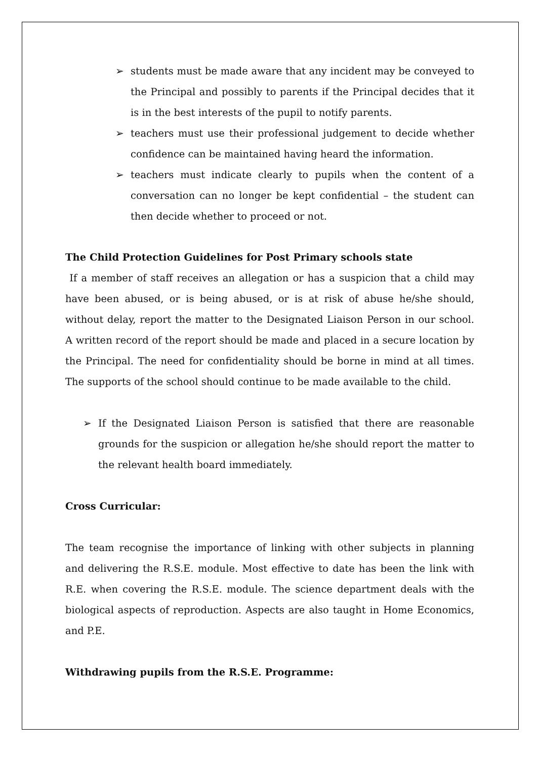➢ students must be made aware that any incident may be conveyed to the Principal and possibly to parents if the Principal decides that it is in the best interests of the pupil to notify parents.
➢ teachers must use their professional judgement to decide whether confidence can be maintained having heard the information.
➢ teachers must indicate clearly to pupils when the content of a conversation can no longer be kept confidential – the student can then decide whether to proceed or not.
The Child Protection Guidelines for Post Primary schools state
If a member of staff receives an allegation or has a suspicion that a child may have been abused, or is being abused, or is at risk of abuse he/she should, without delay, report the matter to the Designated Liaison Person in our school. A written record of the report should be made and placed in a secure location by the Principal. The need for confidentiality should be borne in mind at all times. The supports of the school should continue to be made available to the child.
➢ If the Designated Liaison Person is satisfied that there are reasonable grounds for the suspicion or allegation he/she should report the matter to the relevant health board immediately.
Cross Curricular:
The team recognise the importance of linking with other subjects in planning and delivering the R.S.E. module. Most effective to date has been the link with R.E. when covering the R.S.E. module. The science department deals with the biological aspects of reproduction. Aspects are also taught in Home Economics, and P.E.
Withdrawing pupils from the R.S.E. Programme: